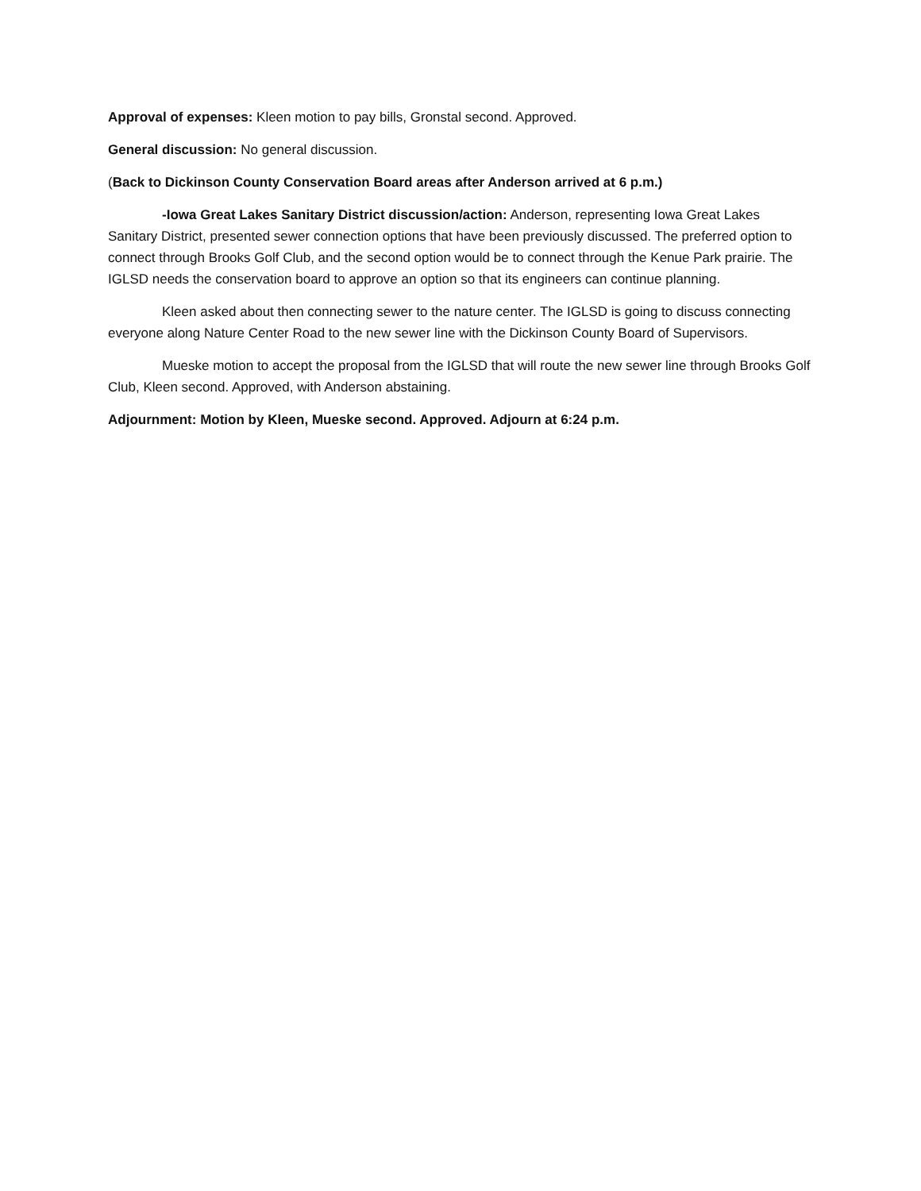Approval of expenses: Kleen motion to pay bills, Gronstal second. Approved.
General discussion: No general discussion.
(Back to Dickinson County Conservation Board areas after Anderson arrived at 6 p.m.)
-Iowa Great Lakes Sanitary District discussion/action: Anderson, representing Iowa Great Lakes Sanitary District, presented sewer connection options that have been previously discussed. The preferred option to connect through Brooks Golf Club, and the second option would be to connect through the Kenue Park prairie. The IGLSD needs the conservation board to approve an option so that its engineers can continue planning.
Kleen asked about then connecting sewer to the nature center. The IGLSD is going to discuss connecting everyone along Nature Center Road to the new sewer line with the Dickinson County Board of Supervisors.
Mueske motion to accept the proposal from the IGLSD that will route the new sewer line through Brooks Golf Club, Kleen second. Approved, with Anderson abstaining.
Adjournment: Motion by Kleen, Mueske second. Approved. Adjourn at 6:24 p.m.